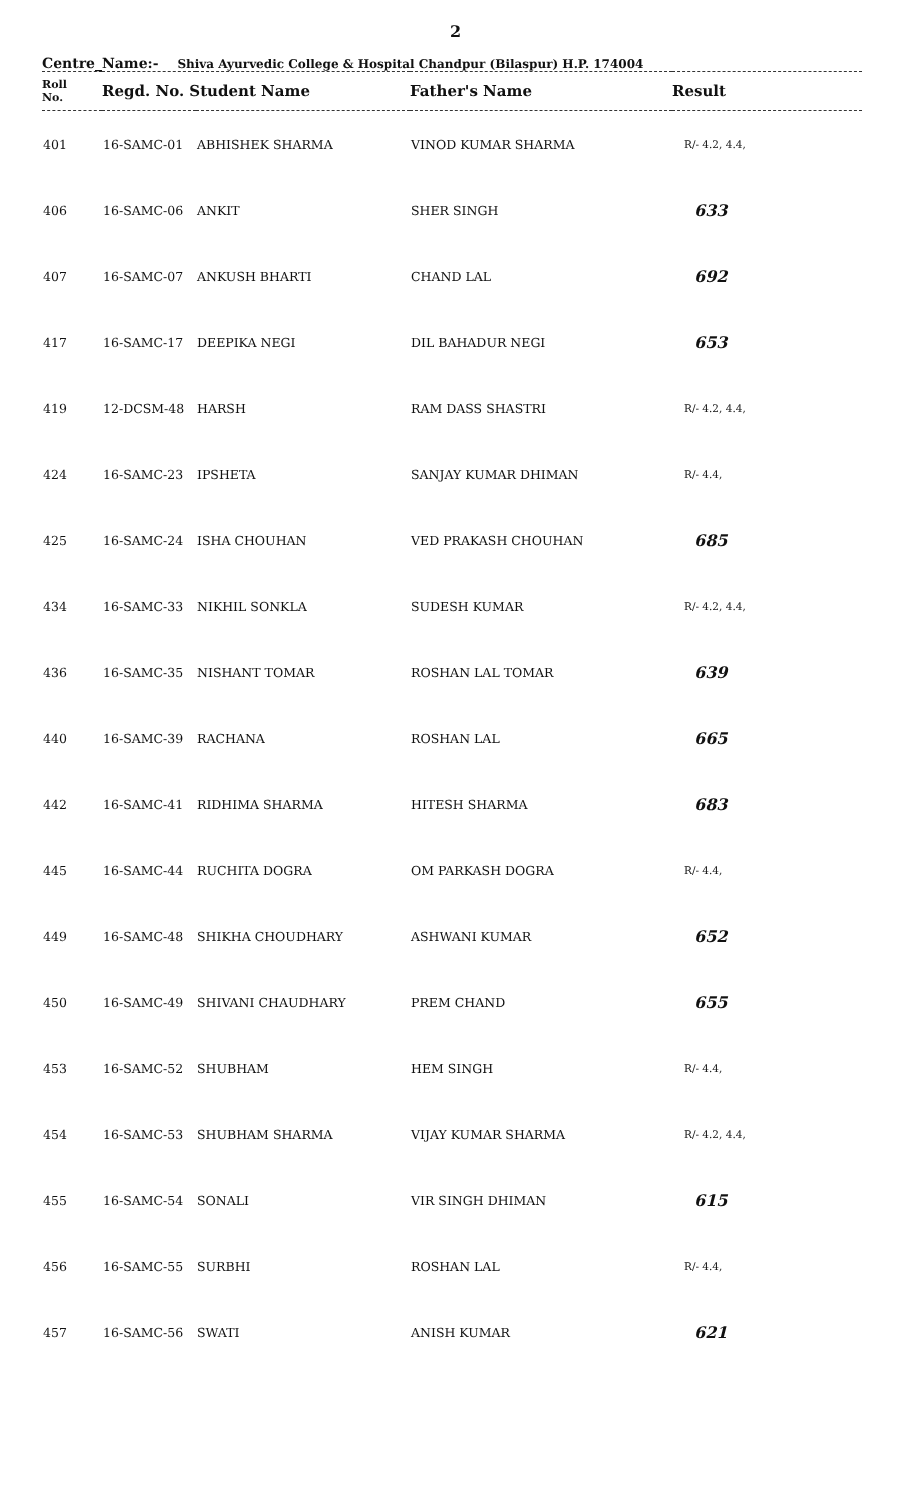2
Centre_Name:- Shiva Ayurvedic College & Hospital Chandpur (Bilaspur) H.P. 174004
| Roll No. | Regd. No. Student Name | | Father's Name | Result |
| --- | --- | --- | --- | --- |
| 401 | 16-SAMC-01 | ABHISHEK SHARMA | VINOD KUMAR SHARMA | R/- 4.2, 4.4, |
| 406 | 16-SAMC-06 | ANKIT | SHER SINGH | 633 |
| 407 | 16-SAMC-07 | ANKUSH BHARTI | CHAND LAL | 692 |
| 417 | 16-SAMC-17 | DEEPIKA NEGI | DIL BAHADUR NEGI | 653 |
| 419 | 12-DCSM-48 | HARSH | RAM DASS SHASTRI | R/- 4.2, 4.4, |
| 424 | 16-SAMC-23 | IPSHETA | SANJAY KUMAR DHIMAN | R/- 4.4, |
| 425 | 16-SAMC-24 | ISHA CHOUHAN | VED PRAKASH CHOUHAN | 685 |
| 434 | 16-SAMC-33 | NIKHIL SONKLA | SUDESH KUMAR | R/- 4.2, 4.4, |
| 436 | 16-SAMC-35 | NISHANT TOMAR | ROSHAN LAL TOMAR | 639 |
| 440 | 16-SAMC-39 | RACHANA | ROSHAN LAL | 665 |
| 442 | 16-SAMC-41 | RIDHIMA SHARMA | HITESH SHARMA | 683 |
| 445 | 16-SAMC-44 | RUCHITA DOGRA | OM PARKASH DOGRA | R/- 4.4, |
| 449 | 16-SAMC-48 | SHIKHA CHOUDHARY | ASHWANI KUMAR | 652 |
| 450 | 16-SAMC-49 | SHIVANI CHAUDHARY | PREM CHAND | 655 |
| 453 | 16-SAMC-52 | SHUBHAM | HEM SINGH | R/- 4.4, |
| 454 | 16-SAMC-53 | SHUBHAM SHARMA | VIJAY KUMAR SHARMA | R/- 4.2, 4.4, |
| 455 | 16-SAMC-54 | SONALI | VIR SINGH DHIMAN | 615 |
| 456 | 16-SAMC-55 | SURBHI | ROSHAN LAL | R/- 4.4, |
| 457 | 16-SAMC-56 | SWATI | ANISH KUMAR | 621 |